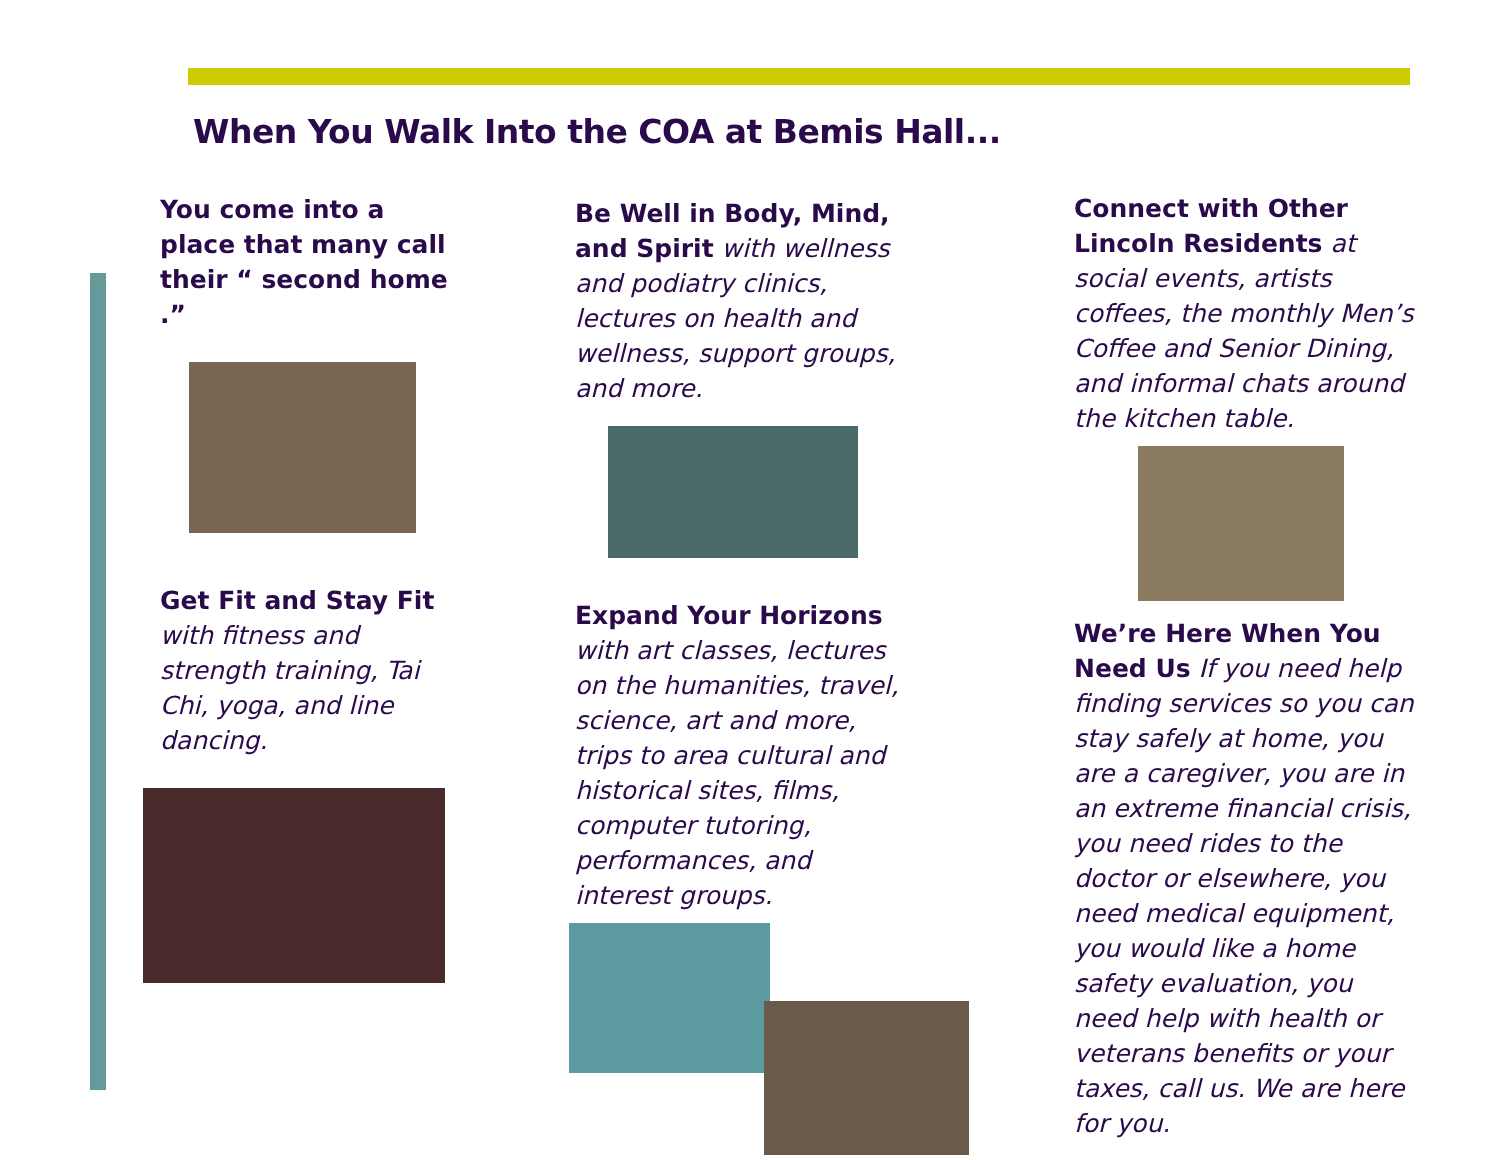When You Walk Into the COA at Bemis Hall...
You come into a place that many call their “ second home .”
Get Fit and Stay Fit with fitness and strength training, Tai Chi, yoga, and line dancing.
Be Well in Body, Mind, and Spirit with wellness and podiatry clinics, lectures on health and wellness, support groups, and more.
Expand Your Horizons with art classes, lectures on the humanities, travel, science, art and more, trips to area cultural and historical sites, films, computer tutoring, performances, and interest groups.
Connect with Other Lincoln Residents at social events, artists coffees, the monthly Men’s Coffee and Senior Dining, and informal chats around the kitchen table.
We’re Here When You Need Us If you need help finding services so you can stay safely at home, you are a caregiver, you are in an extreme financial crisis, you need rides to the doctor or elsewhere, you need medical equipment, you would like a home safety evaluation, you need help with health or veterans benefits or your taxes, call us. We are here for you.